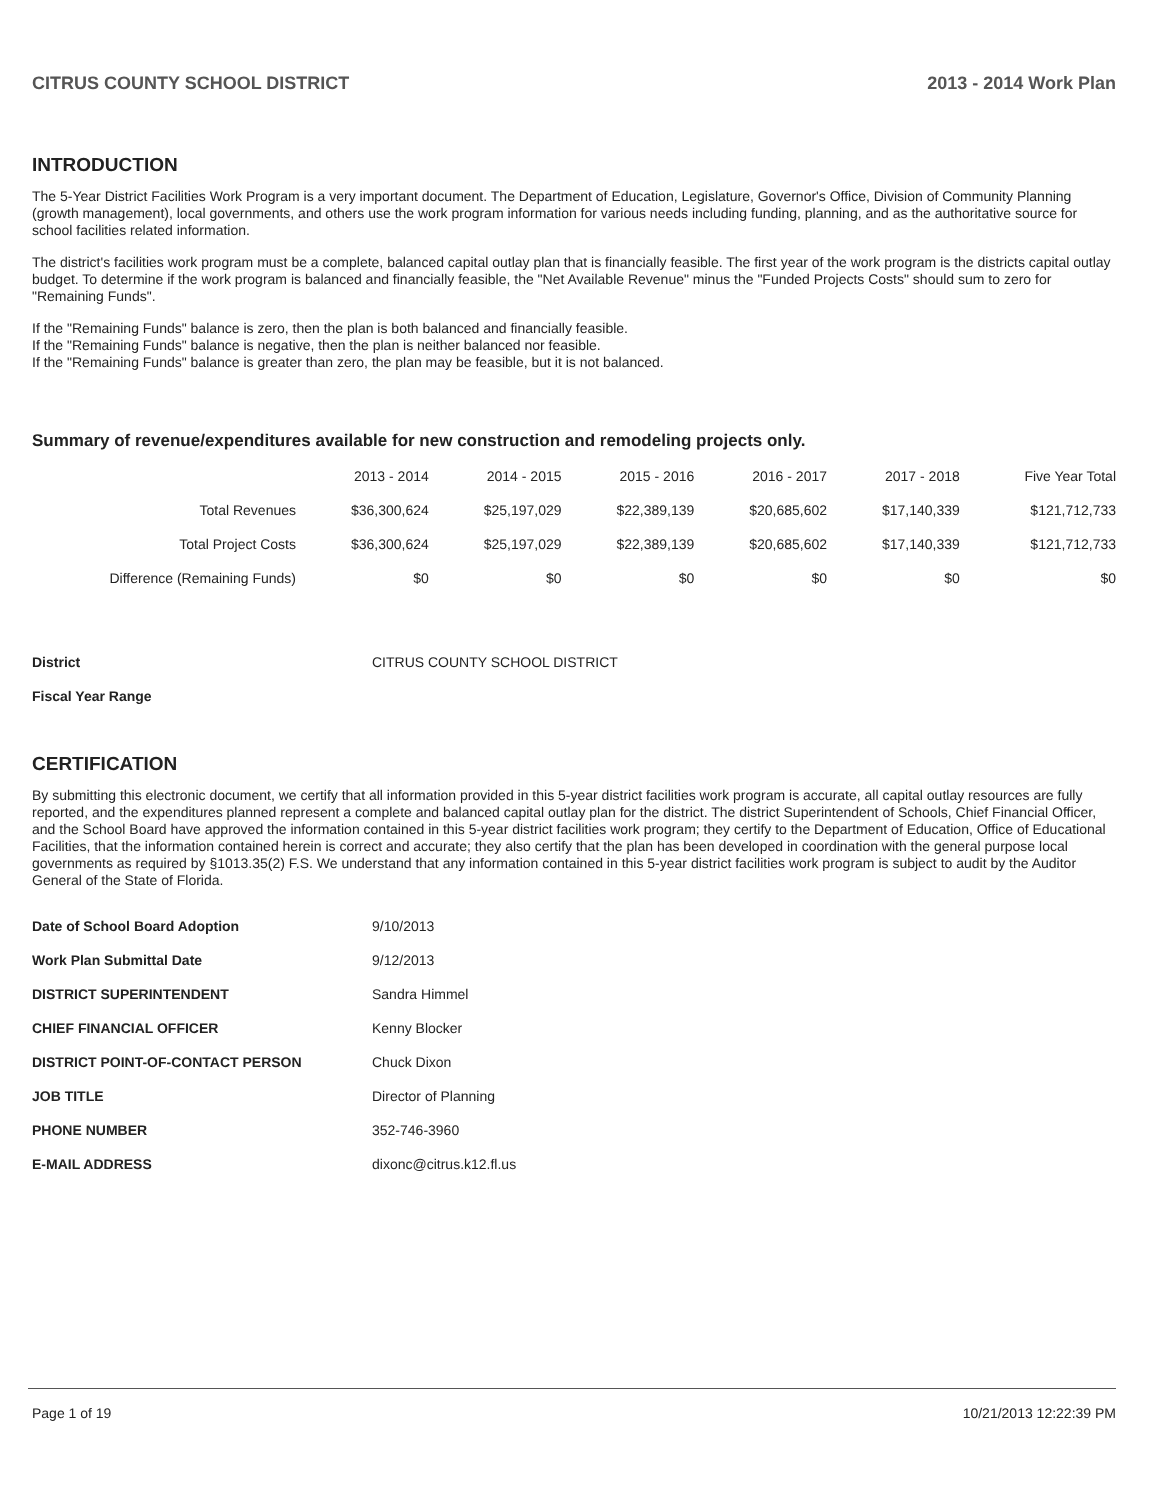CITRUS COUNTY SCHOOL DISTRICT 2013 - 2014 Work Plan
INTRODUCTION
The 5-Year District Facilities Work Program is a very important document. The Department of Education, Legislature, Governor's Office, Division of Community Planning (growth management), local governments, and others use the work program information for various needs including funding, planning, and as the authoritative source for school facilities related information.
The district's facilities work program must be a complete, balanced capital outlay plan that is financially feasible. The first year of the work program is the districts capital outlay budget. To determine if the work program is balanced and financially feasible, the "Net Available Revenue" minus the "Funded Projects Costs" should sum to zero for "Remaining Funds".
If the "Remaining Funds" balance is zero, then the plan is both balanced and financially feasible.
If the "Remaining Funds" balance is negative, then the plan is neither balanced nor feasible.
If the "Remaining Funds" balance is greater than zero, the plan may be feasible, but it is not balanced.
Summary of revenue/expenditures available for new construction and remodeling projects only.
| | 2013 - 2014 | 2014 - 2015 | 2015 - 2016 | 2016 - 2017 | 2017 - 2018 | Five Year Total |
| --- | --- | --- | --- | --- | --- | --- |
| Total Revenues | $36,300,624 | $25,197,029 | $22,389,139 | $20,685,602 | $17,140,339 | $121,712,733 |
| Total Project Costs | $36,300,624 | $25,197,029 | $22,389,139 | $20,685,602 | $17,140,339 | $121,712,733 |
| Difference (Remaining Funds) | $0 | $0 | $0 | $0 | $0 | $0 |
| District | CITRUS COUNTY SCHOOL DISTRICT |
| Fiscal Year Range | |
CERTIFICATION
By submitting this electronic document, we certify that all information provided in this 5-year district facilities work program is accurate, all capital outlay resources are fully reported, and the expenditures planned represent a complete and balanced capital outlay plan for the district. The district Superintendent of Schools, Chief Financial Officer, and the School Board have approved the information contained in this 5-year district facilities work program; they certify to the Department of Education, Office of Educational Facilities, that the information contained herein is correct and accurate; they also certify that the plan has been developed in coordination with the general purpose local governments as required by §1013.35(2) F.S. We understand that any information contained in this 5-year district facilities work program is subject to audit by the Auditor General of the State of Florida.
| Date of School Board Adoption | 9/10/2013 |
| Work Plan Submittal Date | 9/12/2013 |
| DISTRICT SUPERINTENDENT | Sandra Himmel |
| CHIEF FINANCIAL OFFICER | Kenny Blocker |
| DISTRICT POINT-OF-CONTACT PERSON | Chuck Dixon |
| JOB TITLE | Director of Planning |
| PHONE NUMBER | 352-746-3960 |
| E-MAIL ADDRESS | dixonc@citrus.k12.fl.us |
Page 1 of 19 10/21/2013 12:22:39 PM